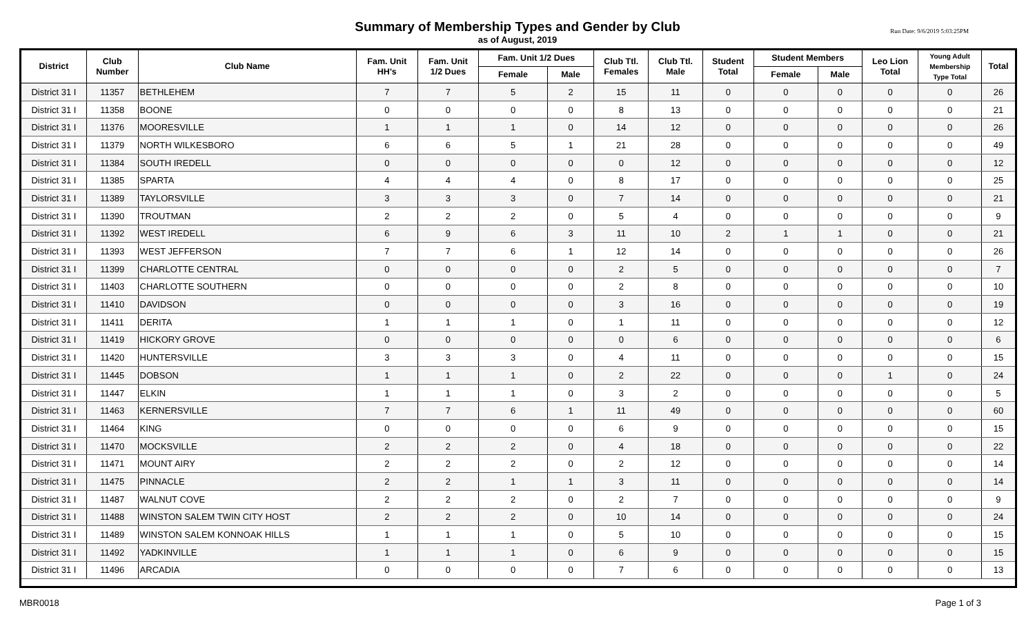Summary of Membership Types and Gender by Club
as of August, 2019
Run Date: 9/6/2019 5:03:25PM
| District | Club Number | Club Name | Fam. Unit HH's | Fam. Unit 1/2 Dues | Fam. Unit 1/2 Dues | | Club Ttl. Females | Club Ttl. Male | Student Total | Student Members | | Leo Lion Total | Young Adult Membership Type Total | Total |
| --- | --- | --- | --- | --- | --- | --- | --- | --- | --- | --- | --- | --- | --- | --- |
| | | | | | Female | Male | | | | Female | Male | | | |
| District 31 I | 11357 | BETHLEHEM | 7 | 7 | 5 | 2 | 15 | 11 | 0 | 0 | 0 | 0 | 0 | 26 |
| District 31 I | 11358 | BOONE | 0 | 0 | 0 | 0 | 8 | 13 | 0 | 0 | 0 | 0 | 0 | 21 |
| District 31 I | 11376 | MOORESVILLE | 1 | 1 | 1 | 0 | 14 | 12 | 0 | 0 | 0 | 0 | 0 | 26 |
| District 31 I | 11379 | NORTH WILKESBORO | 6 | 6 | 5 | 1 | 21 | 28 | 0 | 0 | 0 | 0 | 0 | 49 |
| District 31 I | 11384 | SOUTH IREDELL | 0 | 0 | 0 | 0 | 0 | 12 | 0 | 0 | 0 | 0 | 0 | 12 |
| District 31 I | 11385 | SPARTA | 4 | 4 | 4 | 0 | 8 | 17 | 0 | 0 | 0 | 0 | 0 | 25 |
| District 31 I | 11389 | TAYLORSVILLE | 3 | 3 | 3 | 0 | 7 | 14 | 0 | 0 | 0 | 0 | 0 | 21 |
| District 31 I | 11390 | TROUTMAN | 2 | 2 | 2 | 0 | 5 | 4 | 0 | 0 | 0 | 0 | 0 | 9 |
| District 31 I | 11392 | WEST IREDELL | 6 | 9 | 6 | 3 | 11 | 10 | 2 | 1 | 1 | 0 | 0 | 21 |
| District 31 I | 11393 | WEST JEFFERSON | 7 | 7 | 6 | 1 | 12 | 14 | 0 | 0 | 0 | 0 | 0 | 26 |
| District 31 I | 11399 | CHARLOTTE CENTRAL | 0 | 0 | 0 | 0 | 2 | 5 | 0 | 0 | 0 | 0 | 0 | 7 |
| District 31 I | 11403 | CHARLOTTE SOUTHERN | 0 | 0 | 0 | 0 | 2 | 8 | 0 | 0 | 0 | 0 | 0 | 10 |
| District 31 I | 11410 | DAVIDSON | 0 | 0 | 0 | 0 | 3 | 16 | 0 | 0 | 0 | 0 | 0 | 19 |
| District 31 I | 11411 | DERITA | 1 | 1 | 1 | 0 | 1 | 11 | 0 | 0 | 0 | 0 | 0 | 12 |
| District 31 I | 11419 | HICKORY GROVE | 0 | 0 | 0 | 0 | 0 | 6 | 0 | 0 | 0 | 0 | 0 | 6 |
| District 31 I | 11420 | HUNTERSVILLE | 3 | 3 | 3 | 0 | 4 | 11 | 0 | 0 | 0 | 0 | 0 | 15 |
| District 31 I | 11445 | DOBSON | 1 | 1 | 1 | 0 | 2 | 22 | 0 | 0 | 0 | 1 | 0 | 24 |
| District 31 I | 11447 | ELKIN | 1 | 1 | 1 | 0 | 3 | 2 | 0 | 0 | 0 | 0 | 0 | 5 |
| District 31 I | 11463 | KERNERSVILLE | 7 | 7 | 6 | 1 | 11 | 49 | 0 | 0 | 0 | 0 | 0 | 60 |
| District 31 I | 11464 | KING | 0 | 0 | 0 | 0 | 6 | 9 | 0 | 0 | 0 | 0 | 0 | 15 |
| District 31 I | 11470 | MOCKSVILLE | 2 | 2 | 2 | 0 | 4 | 18 | 0 | 0 | 0 | 0 | 0 | 22 |
| District 31 I | 11471 | MOUNT AIRY | 2 | 2 | 2 | 0 | 2 | 12 | 0 | 0 | 0 | 0 | 0 | 14 |
| District 31 I | 11475 | PINNACLE | 2 | 2 | 1 | 1 | 3 | 11 | 0 | 0 | 0 | 0 | 0 | 14 |
| District 31 I | 11487 | WALNUT COVE | 2 | 2 | 2 | 0 | 2 | 7 | 0 | 0 | 0 | 0 | 0 | 9 |
| District 31 I | 11488 | WINSTON SALEM TWIN CITY HOST | 2 | 2 | 2 | 0 | 10 | 14 | 0 | 0 | 0 | 0 | 0 | 24 |
| District 31 I | 11489 | WINSTON SALEM KONNOAK HILLS | 1 | 1 | 1 | 0 | 5 | 10 | 0 | 0 | 0 | 0 | 0 | 15 |
| District 31 I | 11492 | YADKINVILLE | 1 | 1 | 1 | 0 | 6 | 9 | 0 | 0 | 0 | 0 | 0 | 15 |
| District 31 I | 11496 | ARCADIA | 0 | 0 | 0 | 0 | 7 | 6 | 0 | 0 | 0 | 0 | 0 | 13 |
MBR0018 Page 1 of 3